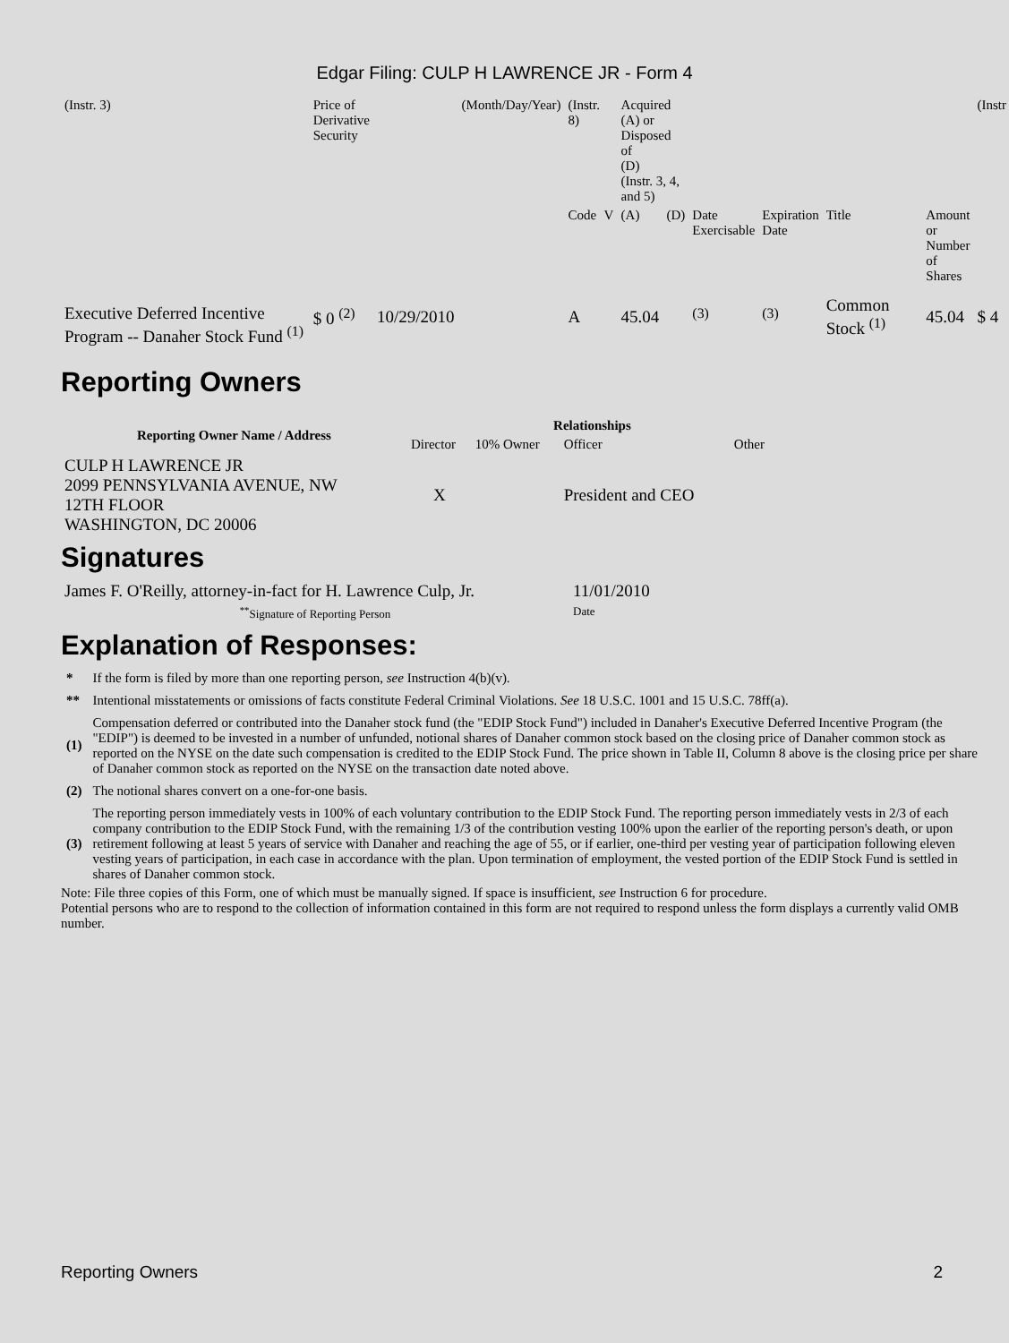Edgar Filing: CULP H LAWRENCE JR - Form 4
| (Instr. 3) | Price of Derivative Security | | (Month/Day/Year) | (Instr. 8) | | Acquired (A) or Disposed of (D) (Instr. 3, 4, and 5) | | | | | | (Instr |
| | | | | Code | V | (A) | (D) | Date Exercisable | Expiration Date | Title | Amount or Number of Shares | |
| Executive Deferred Incentive Program -- Danaher Stock Fund <sup>(1)</sup> | $ 0 <sup>(2)</sup> | 10/29/2010 | | A | | 45.04 | | <sup>(3)</sup> | <sup>(3)</sup> | Common Stock <sup>(1)</sup> | 45.04 | $ 4 |
Reporting Owners
| Reporting Owner Name / Address | Relationships | | | |
| --- | --- | --- | --- | --- |
| | Director | 10% Owner | Officer | Other |
| CULP H LAWRENCE JR 2099 PENNSYLVANIA AVENUE, NW 12TH FLOOR WASHINGTON, DC 20006 | X | | President and CEO | |
Signatures
| James F. O'Reilly, attorney-in-fact for H. Lawrence Culp, Jr. | 11/01/2010 |
| <sup>**</sup> Signature of Reporting Person | Date |
Explanation of Responses:
| * | If the form is filed by more than one reporting person, see Instruction 4(b)(v). |
| ** | Intentional misstatements or omissions of facts constitute Federal Criminal Violations. See 18 U.S.C. 1001 and 15 U.S.C. 78ff(a). |
| (1) | Compensation deferred or contributed into the Danaher stock fund (the "EDIP Stock Fund") included in Danaher's Executive Deferred Incentive Program (the "EDIP") is deemed to be invested in a number of unfunded, notional shares of Danaher common stock based on the closing price of Danaher common stock as reported on the NYSE on the date such compensation is credited to the EDIP Stock Fund. The price shown in Table II, Column 8 above is the closing price per share of Danaher common stock as reported on the NYSE on the transaction date noted above. |
| (2) | The notional shares convert on a one-for-one basis. |
| (3) | The reporting person immediately vests in 100% of each voluntary contribution to the EDIP Stock Fund. The reporting person immediately vests in 2/3 of each company contribution to the EDIP Stock Fund, with the remaining 1/3 of the contribution vesting 100% upon the earlier of the reporting person's death, or upon retirement following at least 5 years of service with Danaher and reaching the age of 55, or if earlier, one-third per vesting year of participation following eleven vesting years of participation, in each case in accordance with the plan. Upon termination of employment, the vested portion of the EDIP Stock Fund is settled in shares of Danaher common stock. |
Note: File three copies of this Form, one of which must be manually signed. If space is insufficient, see Instruction 6 for procedure.
Potential persons who are to respond to the collection of information contained in this form are not required to respond unless the form displays a currently valid OMB number.
Reporting Owners 2